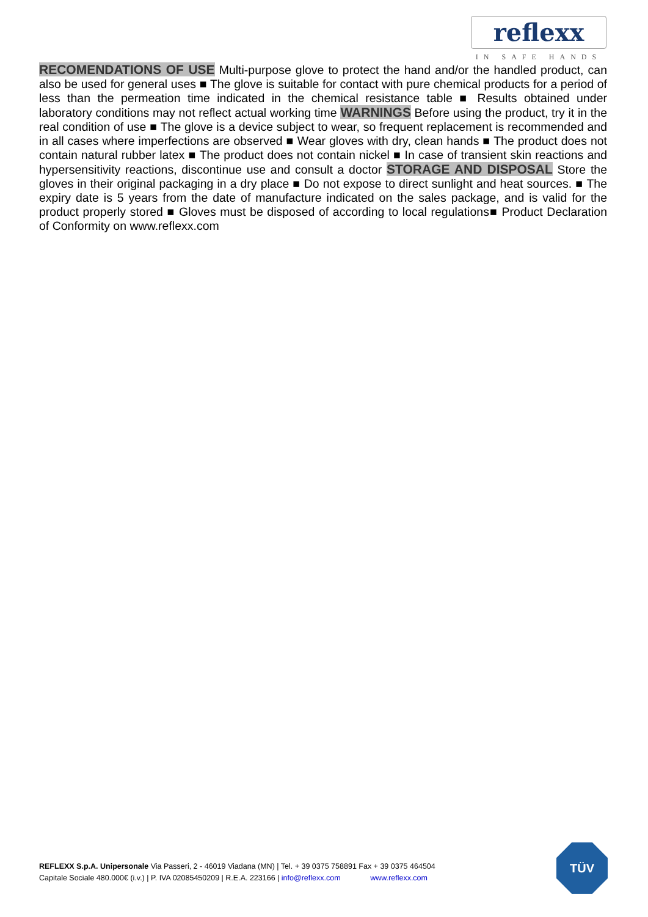reflexx
IN SAFE HANDS
RECOMENDATIONS OF USE Multi-purpose glove to protect the hand and/or the handled product, can also be used for general uses ■ The glove is suitable for contact with pure chemical products for a period of less than the permeation time indicated in the chemical resistance table ■ Results obtained under laboratory conditions may not reflect actual working time WARNINGS Before using the product, try it in the real condition of use ■ The glove is a device subject to wear, so frequent replacement is recommended and in all cases where imperfections are observed ■ Wear gloves with dry, clean hands ■ The product does not contain natural rubber latex ■ The product does not contain nickel ■ In case of transient skin reactions and hypersensitivity reactions, discontinue use and consult a doctor STORAGE AND DISPOSAL Store the gloves in their original packaging in a dry place ■ Do not expose to direct sunlight and heat sources. ■ The expiry date is 5 years from the date of manufacture indicated on the sales package, and is valid for the product properly stored ■ Gloves must be disposed of according to local regulations■ Product Declaration of Conformity on www.reflexx.com
REFLEXX S.p.A. Unipersonale Via Passeri, 2 - 46019 Viadana (MN) | Tel. + 39 0375 758891 Fax + 39 0375 464504
Capitale Sociale 480.000€ (i.v.) | P. IVA 02085450209 | R.E.A. 223166 | info@reflexx.com www.reflexx.com
TÜV